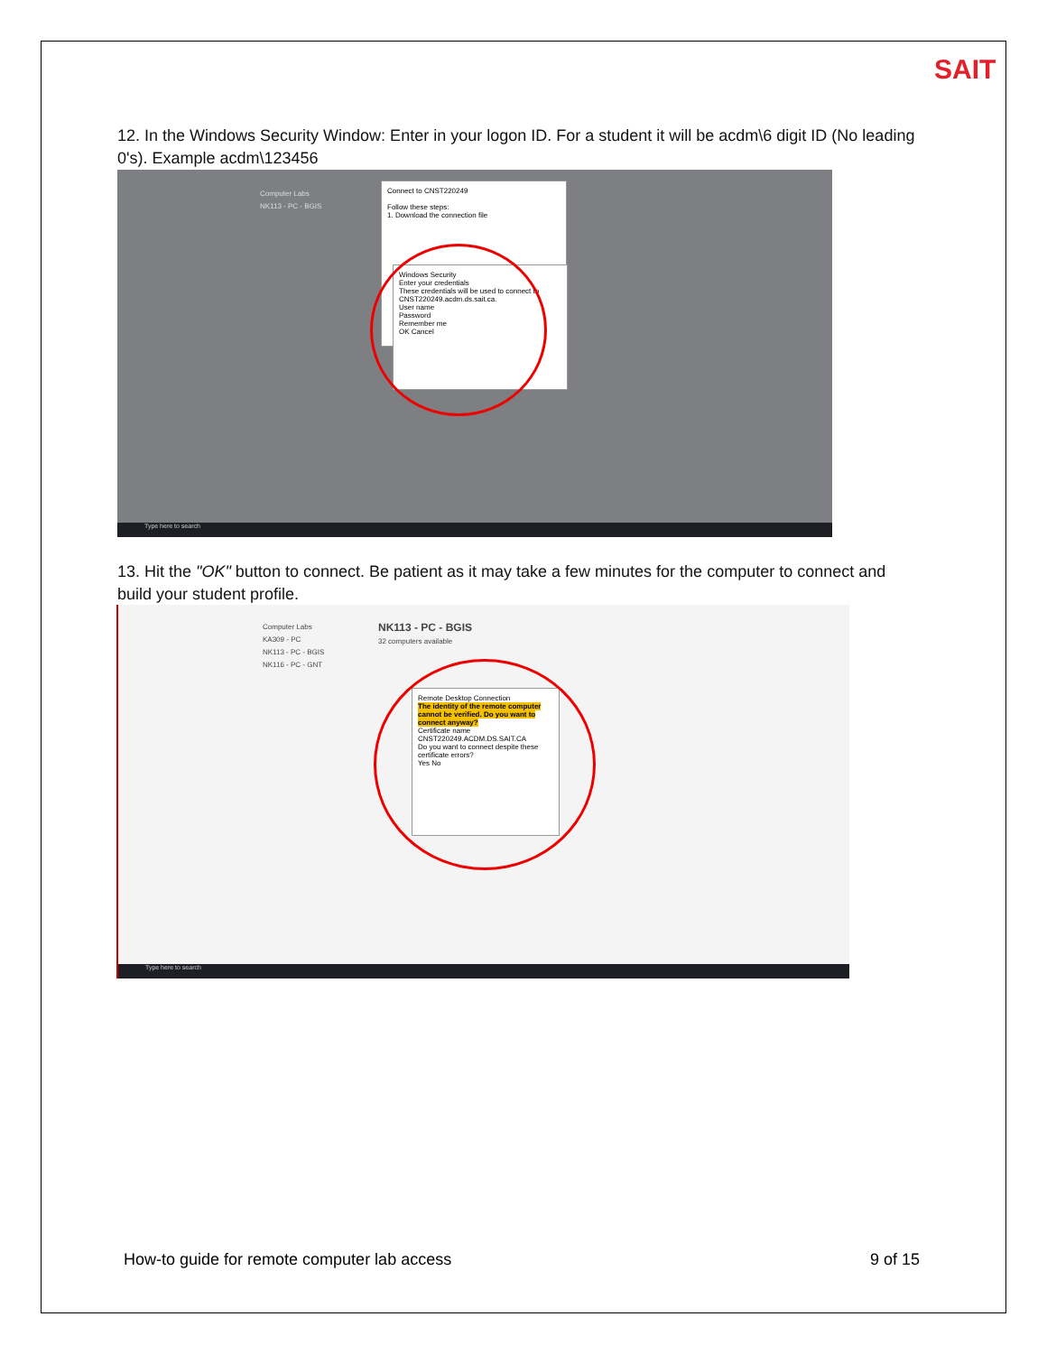SAIT
12. In the Windows Security Window: Enter in your logon ID. For a student it will be acdm\6 digit ID (No leading 0's). Example acdm\123456
Computer Labs
NK113 - PC - BGIS
Connect to CNST220249
Follow these steps:
1. Download the connection file
Windows Security
Enter your credentials
These credentials will be used to connect to CNST220249.acdm.ds.sait.ca.
User name
Password
Remember me
OK Cancel
Type here to search
13. Hit the "OK" button to connect. Be patient as it may take a few minutes for the computer to connect and build your student profile.
Computer Labs
KA309 - PC
NK113 - PC - BGIS
NK116 - PC - GNT
NK113 - PC - BGIS
32 computers available
Remote Desktop Connection
The identity of the remote computer cannot be verified. Do you want to connect anyway?
Certificate name
CNST220249.ACDM.DS.SAIT.CA
Do you want to connect despite these certificate errors?
Yes No
Type here to search
How-to guide for remote computer lab access
9 of 15